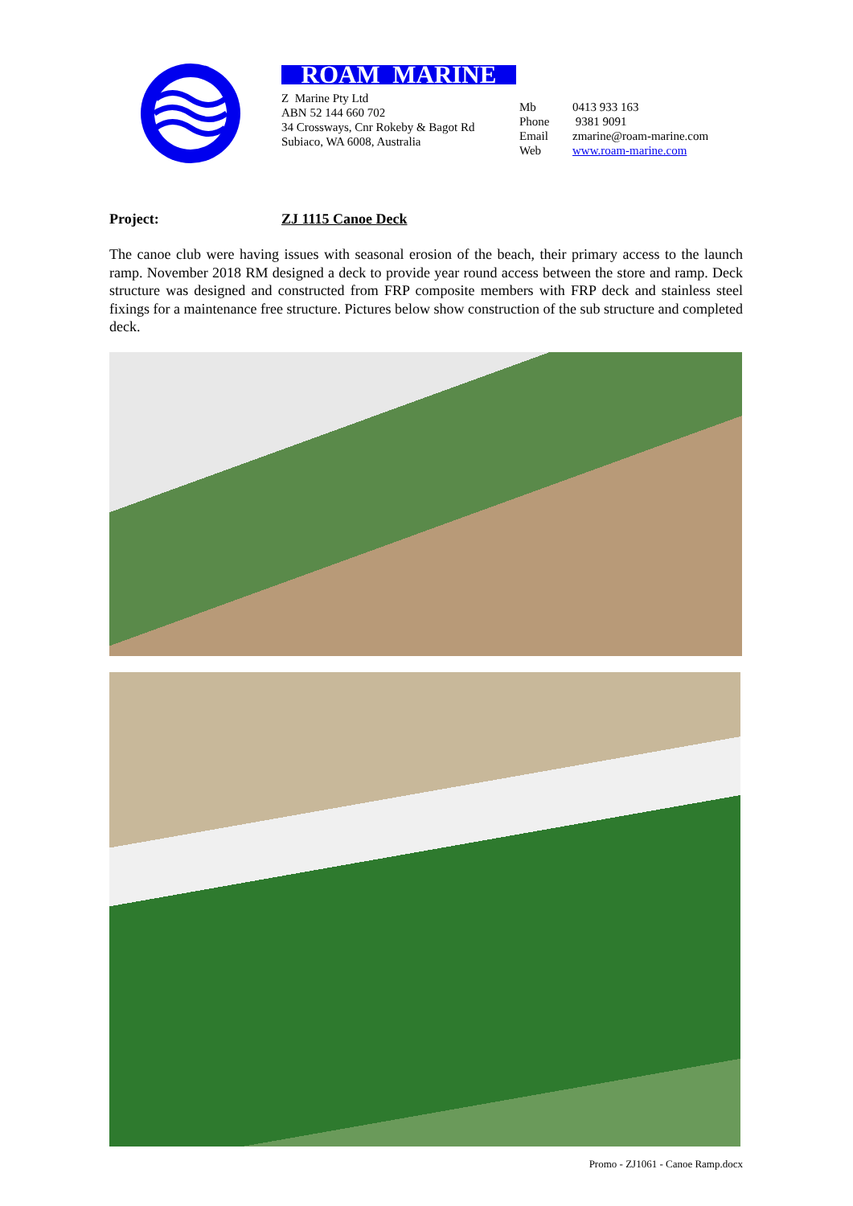ROAM MARINE
Z Marine Pty Ltd
ABN 52 144 660 702
34 Crossways, Cnr Rokeby & Bagot Rd
Subiaco, WA 6008, Australia
Mb 0413 933 163
Phone 9381 9091
Email zmarine@roam-marine.com
Web www.roam-marine.com
Project: ZJ 1115 Canoe Deck
The canoe club were having issues with seasonal erosion of the beach, their primary access to the launch ramp. November 2018 RM designed a deck to provide year round access between the store and ramp. Deck structure was designed and constructed from FRP composite members with FRP deck and stainless steel fixings for a maintenance free structure. Pictures below show construction of the sub structure and completed deck.
Promo - ZJ1061 - Canoe Ramp.docx